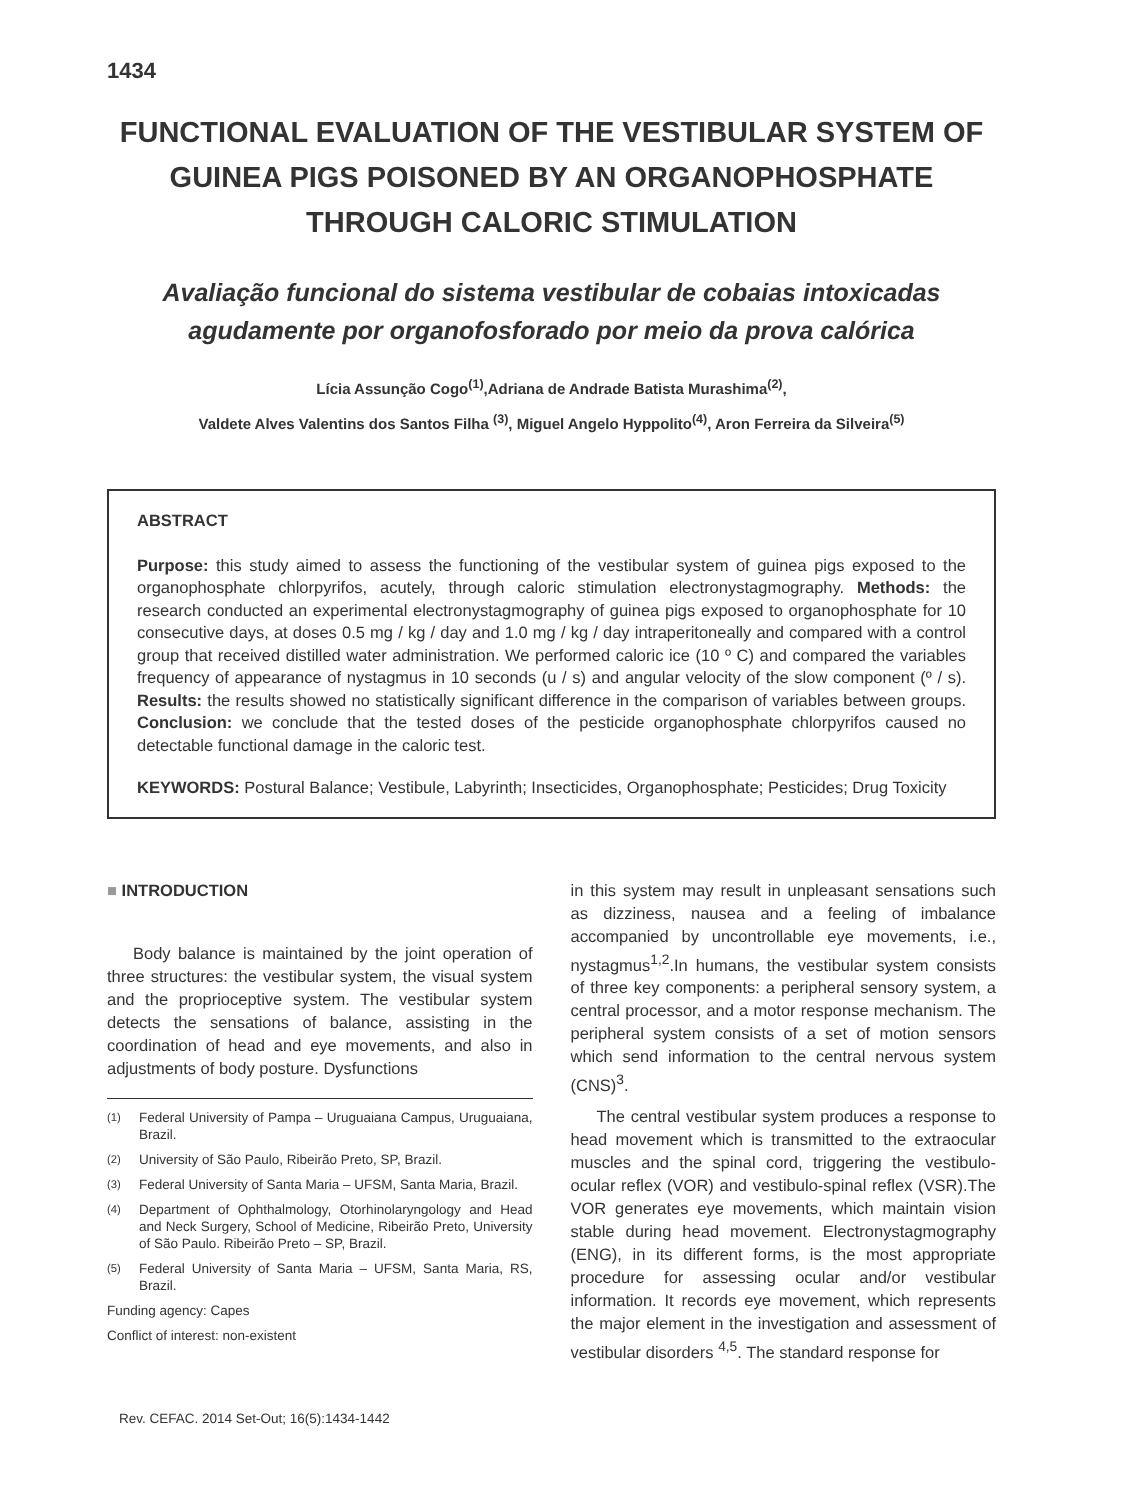1434
FUNCTIONAL EVALUATION OF THE VESTIBULAR SYSTEM OF GUINEA PIGS POISONED BY AN ORGANOPHOSPHATE THROUGH CALORIC STIMULATION
Avaliação funcional do sistema vestibular de cobaias intoxicadas agudamente por organofosforado por meio da prova calórica
Lícia Assunção Cogo<sup>(1)</sup>,Adriana de Andrade Batista Murashima<sup>(2)</sup>,
Valdete Alves Valentins dos Santos Filha <sup>(3)</sup>, Miguel Angelo Hyppolito<sup>(4)</sup>, Aron Ferreira da Silveira<sup>(5)</sup>
ABSTRACT
Purpose: this study aimed to assess the functioning of the vestibular system of guinea pigs exposed to the organophosphate chlorpyrifos, acutely, through caloric stimulation electronystagmography. Methods: the research conducted an experimental electronystagmography of guinea pigs exposed to organophosphate for 10 consecutive days, at doses 0.5 mg / kg / day and 1.0 mg / kg / day intraperitoneally and compared with a control group that received distilled water administration. We performed caloric ice (10 º C) and compared the variables frequency of appearance of nystagmus in 10 seconds (u / s) and angular velocity of the slow component (º / s). Results: the results showed no statistically significant difference in the comparison of variables between groups. Conclusion: we conclude that the tested doses of the pesticide organophosphate chlorpyrifos caused no detectable functional damage in the caloric test.
KEYWORDS: Postural Balance; Vestibule, Labyrinth; Insecticides, Organophosphate; Pesticides; Drug Toxicity
■ INTRODUCTION
Body balance is maintained by the joint operation of three structures: the vestibular system, the visual system and the proprioceptive system. The vestibular system detects the sensations of balance, assisting in the coordination of head and eye movements, and also in adjustments of body posture. Dysfunctions
<sup>(1)</sup> Federal University of Pampa – Uruguaiana Campus, Uruguaiana, Brazil.
<sup>(2)</sup> University of São Paulo, Ribeirão Preto, SP, Brazil.
<sup>(3)</sup> Federal University of Santa Maria – UFSM, Santa Maria, Brazil.
<sup>(4)</sup> Department of Ophthalmology, Otorhinolaryngology and Head and Neck Surgery, School of Medicine, Ribeirão Preto, University of São Paulo. Ribeirão Preto – SP, Brazil.
<sup>(5)</sup> Federal University of Santa Maria – UFSM, Santa Maria, RS, Brazil.
Funding agency: Capes
Conflict of interest: non-existent
in this system may result in unpleasant sensations such as dizziness, nausea and a feeling of imbalance accompanied by uncontrollable eye movements, i.e., nystagmus<sup>1,2</sup>.In humans, the vestibular system consists of three key components: a peripheral sensory system, a central processor, and a motor response mechanism. The peripheral system consists of a set of motion sensors which send information to the central nervous system (CNS)<sup>3</sup>.
The central vestibular system produces a response to head movement which is transmitted to the extraocular muscles and the spinal cord, triggering the vestibulo-ocular reflex (VOR) and vestibulo-spinal reflex (VSR).The VOR generates eye movements, which maintain vision stable during head movement. Electronystagmography (ENG), in its different forms, is the most appropriate procedure for assessing ocular and/or vestibular information. It records eye movement, which represents the major element in the investigation and assessment of vestibular disorders <sup>4,5</sup>. The standard response for
Rev. CEFAC. 2014 Set-Out; 16(5):1434-1442